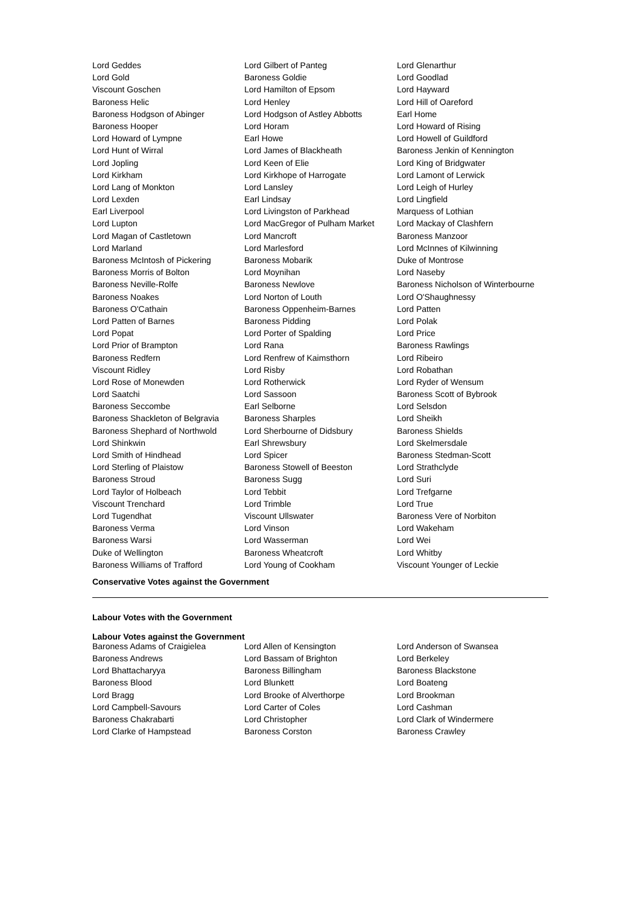| Lord Geddes | Lord Gilbert of Panteg | Lord Glenarthur |
| Lord Gold | Baroness Goldie | Lord Goodlad |
| Viscount Goschen | Lord Hamilton of Epsom | Lord Hayward |
| Baroness Helic | Lord Henley | Lord Hill of Oareford |
| Baroness Hodgson of Abinger | Lord Hodgson of Astley Abbotts | Earl Home |
| Baroness Hooper | Lord Horam | Lord Howard of Rising |
| Lord Howard of Lympne | Earl Howe | Lord Howell of Guildford |
| Lord Hunt of Wirral | Lord James of Blackheath | Baroness Jenkin of Kennington |
| Lord Jopling | Lord Keen of Elie | Lord King of Bridgwater |
| Lord Kirkham | Lord Kirkhope of Harrogate | Lord Lamont of Lerwick |
| Lord Lang of Monkton | Lord Lansley | Lord Leigh of Hurley |
| Lord Lexden | Earl Lindsay | Lord Lingfield |
| Earl Liverpool | Lord Livingston of Parkhead | Marquess of Lothian |
| Lord Lupton | Lord MacGregor of Pulham Market | Lord Mackay of Clashfern |
| Lord Magan of Castletown | Lord Mancroft | Baroness Manzoor |
| Lord Marland | Lord Marlesford | Lord McInnes of Kilwinning |
| Baroness McIntosh of Pickering | Baroness Mobarik | Duke of Montrose |
| Baroness Morris of Bolton | Lord Moynihan | Lord Naseby |
| Baroness Neville-Rolfe | Baroness Newlove | Baroness Nicholson of Winterbourne |
| Baroness Noakes | Lord Norton of Louth | Lord O'Shaughnessy |
| Baroness O'Cathain | Baroness Oppenheim-Barnes | Lord Patten |
| Lord Patten of Barnes | Baroness Pidding | Lord Polak |
| Lord Popat | Lord Porter of Spalding | Lord Price |
| Lord Prior of Brampton | Lord Rana | Baroness Rawlings |
| Baroness Redfern | Lord Renfrew of Kaimsthorn | Lord Ribeiro |
| Viscount Ridley | Lord Risby | Lord Robathan |
| Lord Rose of Monewden | Lord Rotherwick | Lord Ryder of Wensum |
| Lord Saatchi | Lord Sassoon | Baroness Scott of Bybrook |
| Baroness Seccombe | Earl Selborne | Lord Selsdon |
| Baroness Shackleton of Belgravia | Baroness Sharples | Lord Sheikh |
| Baroness Shephard of Northwold | Lord Sherbourne of Didsbury | Baroness Shields |
| Lord Shinkwin | Earl Shrewsbury | Lord Skelmersdale |
| Lord Smith of Hindhead | Lord Spicer | Baroness Stedman-Scott |
| Lord Sterling of Plaistow | Baroness Stowell of Beeston | Lord Strathclyde |
| Baroness Stroud | Baroness Sugg | Lord Suri |
| Lord Taylor of Holbeach | Lord Tebbit | Lord Trefgarne |
| Viscount Trenchard | Lord Trimble | Lord True |
| Lord Tugendhat | Viscount Ullswater | Baroness Vere of Norbiton |
| Baroness Verma | Lord Vinson | Lord Wakeham |
| Baroness Warsi | Lord Wasserman | Lord Wei |
| Duke of Wellington | Baroness Wheatcroft | Lord Whitby |
| Baroness Williams of Trafford | Lord Young of Cookham | Viscount Younger of Leckie |
Conservative Votes against the Government
Labour Votes with the Government
Labour Votes against the Government
| Baroness Adams of Craigielea | Lord Allen of Kensington | Lord Anderson of Swansea |
| Baroness Andrews | Lord Bassam of Brighton | Lord Berkeley |
| Lord Bhattacharyya | Baroness Billingham | Baroness Blackstone |
| Baroness Blood | Lord Blunkett | Lord Boateng |
| Lord Bragg | Lord Brooke of Alverthorpe | Lord Brookman |
| Lord Campbell-Savours | Lord Carter of Coles | Lord Cashman |
| Baroness Chakrabarti | Lord Christopher | Lord Clark of Windermere |
| Lord Clarke of Hampstead | Baroness Corston | Baroness Crawley |